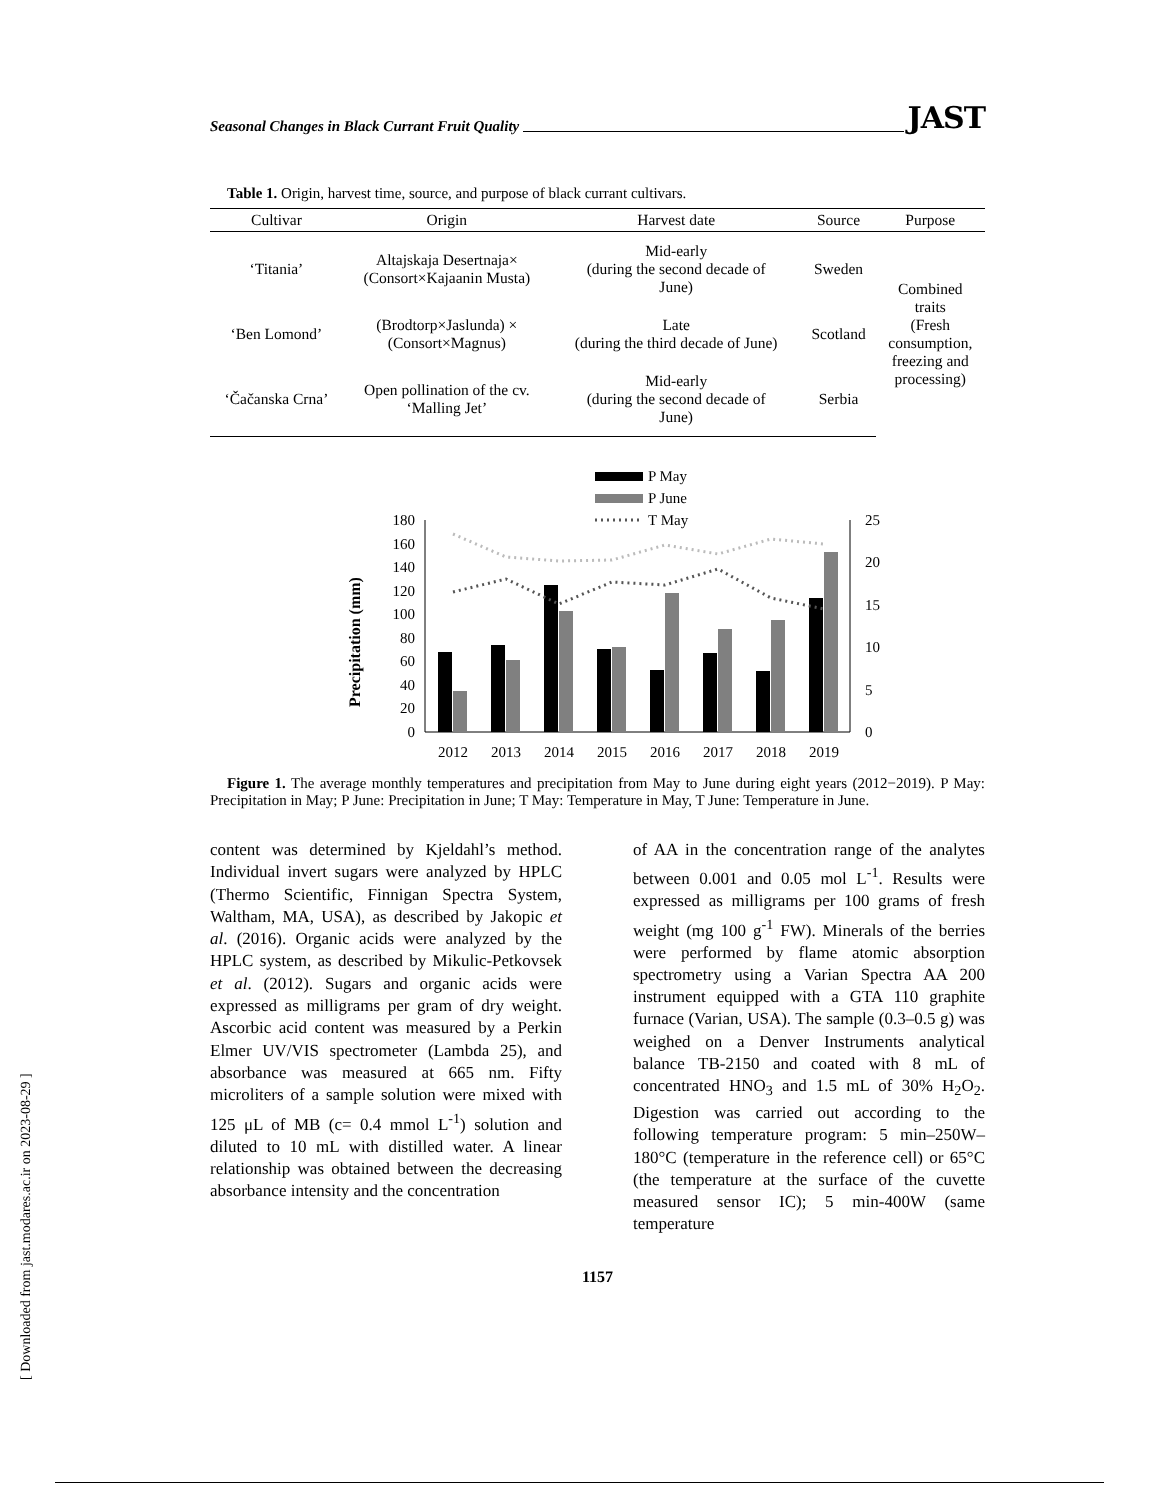Seasonal Changes in Black Currant Fruit Quality JAST
Table 1. Origin, harvest time, source, and purpose of black currant cultivars.
| Cultivar | Origin | Harvest date | Source | Purpose |
| --- | --- | --- | --- | --- |
| ‘Titania’ | Altajskaja Desertnaja× (Consort×Kajaanin Musta) | Mid-early (during the second decade of June) | Sweden | Combined traits (Fresh consumption, freezing and processing) |
| ‘Ben Lomond’ | (Brodtorp×Jaslunda) × (Consort×Magnus) | Late (during the third decade of June) | Scotland | |
| ‘Čačanska Crna’ | Open pollination of the cv. ‘Malling Jet’ | Mid-early (during the second decade of June) | Serbia | |
P May
P June
T May
Precipitation (mm)
180
160
140
120
100
80
60
40
20
0
25
20
15
10
5
0
2012
2013
2014
2015
2016
2017
2018
2019
Figure 1. The average monthly temperatures and precipitation from May to June during eight years (2012−2019). P May: Precipitation in May; P June: Precipitation in June; T May: Temperature in May, T June: Temperature in June.
content was determined by Kjeldahl’s method. Individual invert sugars were analyzed by HPLC (Thermo Scientific, Finnigan Spectra System, Waltham, MA, USA), as described by Jakopic et al. (2016). Organic acids were analyzed by the HPLC system, as described by Mikulic-Petkovsek et al. (2012). Sugars and organic acids were expressed as milligrams per gram of dry weight. Ascorbic acid content was measured by a Perkin Elmer UV/VIS spectrometer (Lambda 25), and absorbance was measured at 665 nm. Fifty microliters of a sample solution were mixed with 125 μL of MB (c= 0.4 mmol L<sup>-1</sup>) solution and diluted to 10 mL with distilled water. A linear relationship was obtained between the decreasing absorbance intensity and the concentration
of AA in the concentration range of the analytes between 0.001 and 0.05 mol L<sup>-1</sup>. Results were expressed as milligrams per 100 grams of fresh weight (mg 100 g<sup>-1</sup> FW). Minerals of the berries were performed by flame atomic absorption spectrometry using a Varian Spectra AA 200 instrument equipped with a GTA 110 graphite furnace (Varian, USA). The sample (0.3–0.5 g) was weighed on a Denver Instruments analytical balance TB-2150 and coated with 8 mL of concentrated HNO<sub>3</sub> and 1.5 mL of 30% H<sub>2</sub>O<sub>2</sub>. Digestion was carried out according to the following temperature program: 5 min–250W–180°C (temperature in the reference cell) or 65°C (the temperature at the surface of the cuvette measured sensor IC); 5 min-400W (same temperature
1157
[ Downloaded from jast.modares.ac.ir on 2023-08-29 ]